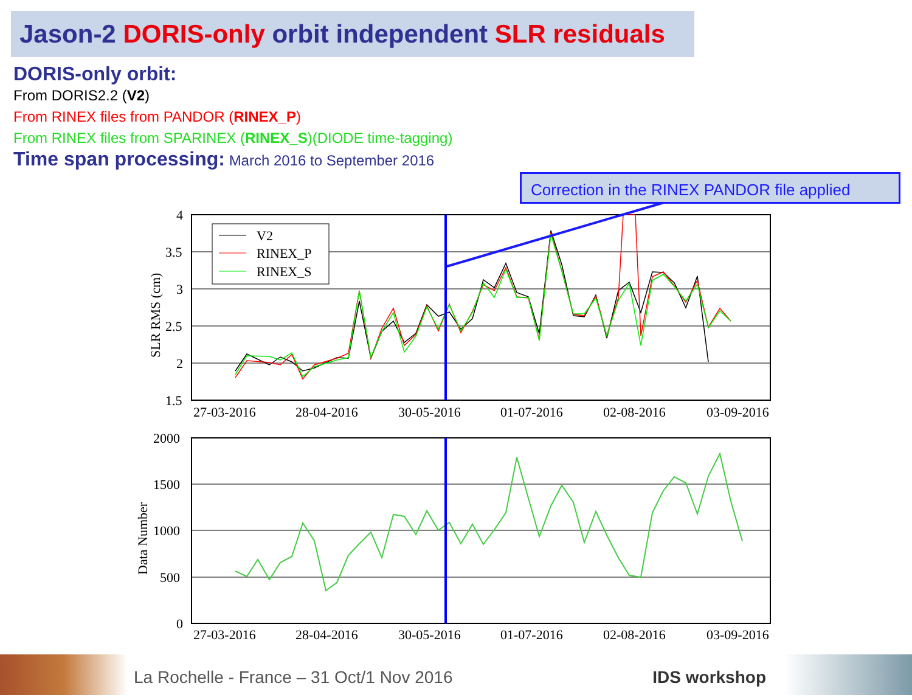Jason-2 DORIS-only orbit independent SLR residuals
DORIS-only orbit:
From DORIS2.2 (V2)
From RINEX files from PANDOR (RINEX_P)
From RINEX files from SPARINEX (RINEX_S)(DIODE time-tagging)
Time span processing: March 2016 to September 2016
Correction in the RINEX PANDOR file applied
4
3.5
3
2.5
2
1.5
27-03-2016
28-04-2016
30-05-2016
01-07-2016
02-08-2016
03-09-2016
SLR RMS (cm)
V2
RINEX_P
RINEX_S
2000
1500
1000
500
0
27-03-2016
28-04-2016
30-05-2016
01-07-2016
02-08-2016
03-09-2016
Data Number
La Rochelle - France – 31 Oct/1 Nov 2016 IDS workshop